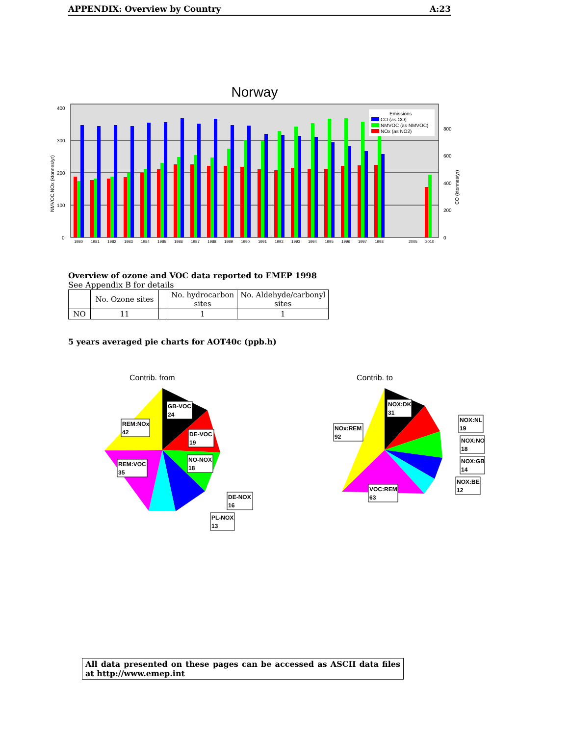APPENDIX: Overview by Country A:23
Norway
400
300
200
100
0
800
600
400
200
0
NMVOC,NOx (ktonnes/yr)
CO (ktonnes/yr)
1980
1981
1982
1983
1984
1985
1986
1987
1988
1989
1990
1991
1992
1993
1994
1995
1996
1997
1998
2005
2010
Emissions
CO (as CO)
NMVOC (as NMVOC)
NOx (as NO2)
Overview of ozone and VOC data reported to EMEP 1998
See Appendix B for details
| | No. Ozone sites | | No. hydrocarbon sites | No. Aldehyde/carbonyl sites |
| --- | --- | --- | --- | --- |
| NO | 11 | | 1 | 1 |
5 years averaged pie charts for AOT40c (ppb.h)
Contrib. from
Contrib. to
GB-VOC
24
DE-VOC
19
NO-NOX
18
DE-NOX
16
PL-NOX
13
REM:NOx
42
REM:VOC
35
NOX:DK
31
NOX:NL
19
NOX:NO
18
NOX:GB
14
NOX:BE
12
NOx:REM
92
VOC:REM
63
All data presented on these pages can be accessed as ASCII data files at http://www.emep.int